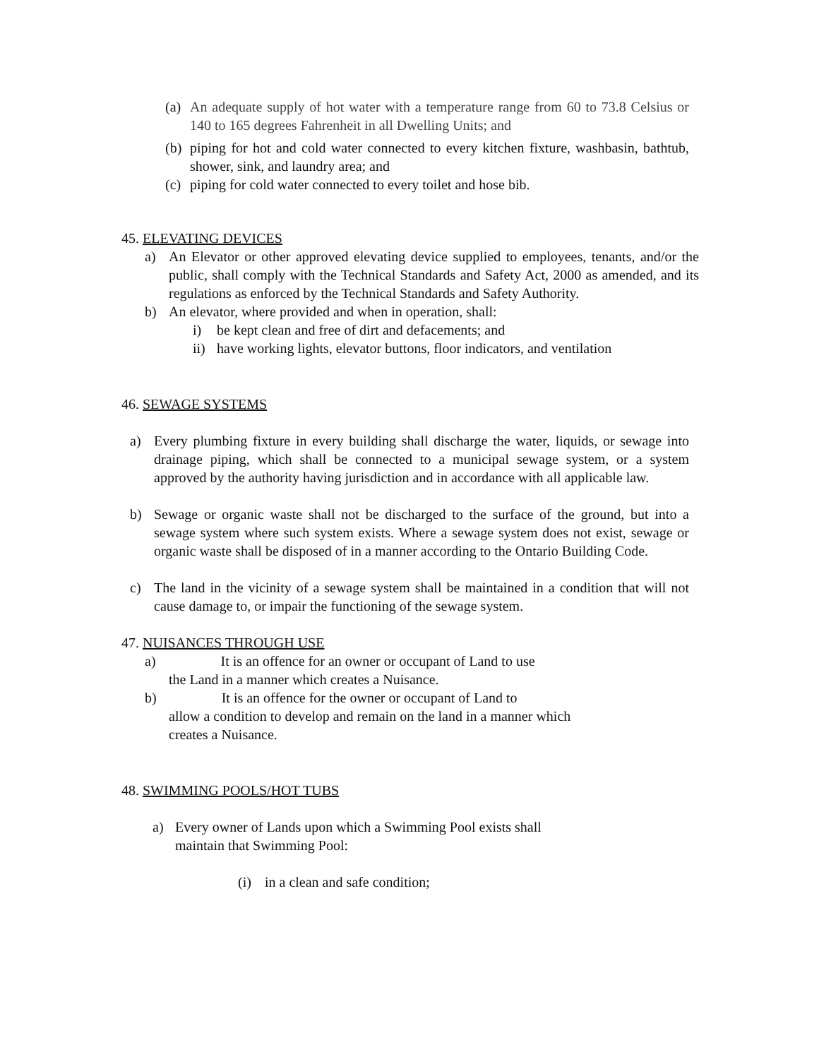(a) An adequate supply of hot water with a temperature range from 60 to 73.8 Celsius or 140 to 165 degrees Fahrenheit in all Dwelling Units; and
(b) piping for hot and cold water connected to every kitchen fixture, washbasin, bathtub, shower, sink, and laundry area; and
(c) piping for cold water connected to every toilet and hose bib.
45. ELEVATING DEVICES
a) An Elevator or other approved elevating device supplied to employees, tenants, and/or the public, shall comply with the Technical Standards and Safety Act, 2000 as amended, and its regulations as enforced by the Technical Standards and Safety Authority.
b) An elevator, where provided and when in operation, shall:
i) be kept clean and free of dirt and defacements; and
ii) have working lights, elevator buttons, floor indicators, and ventilation
46. SEWAGE SYSTEMS
a) Every plumbing fixture in every building shall discharge the water, liquids, or sewage into drainage piping, which shall be connected to a municipal sewage system, or a system approved by the authority having jurisdiction and in accordance with all applicable law.
b) Sewage or organic waste shall not be discharged to the surface of the ground, but into a sewage system where such system exists. Where a sewage system does not exist, sewage or organic waste shall be disposed of in a manner according to the Ontario Building Code.
c) The land in the vicinity of a sewage system shall be maintained in a condition that will not cause damage to, or impair the functioning of the sewage system.
47. NUISANCES THROUGH USE
a) It is an offence for an owner or occupant of Land to use
the Land in a manner which creates a Nuisance.
b) It is an offence for the owner or occupant of Land to
allow a condition to develop and remain on the land in a manner which creates a Nuisance.
48. SWIMMING POOLS/HOT TUBS
a) Every owner of Lands upon which a Swimming Pool exists shall maintain that Swimming Pool:
(i) in a clean and safe condition;